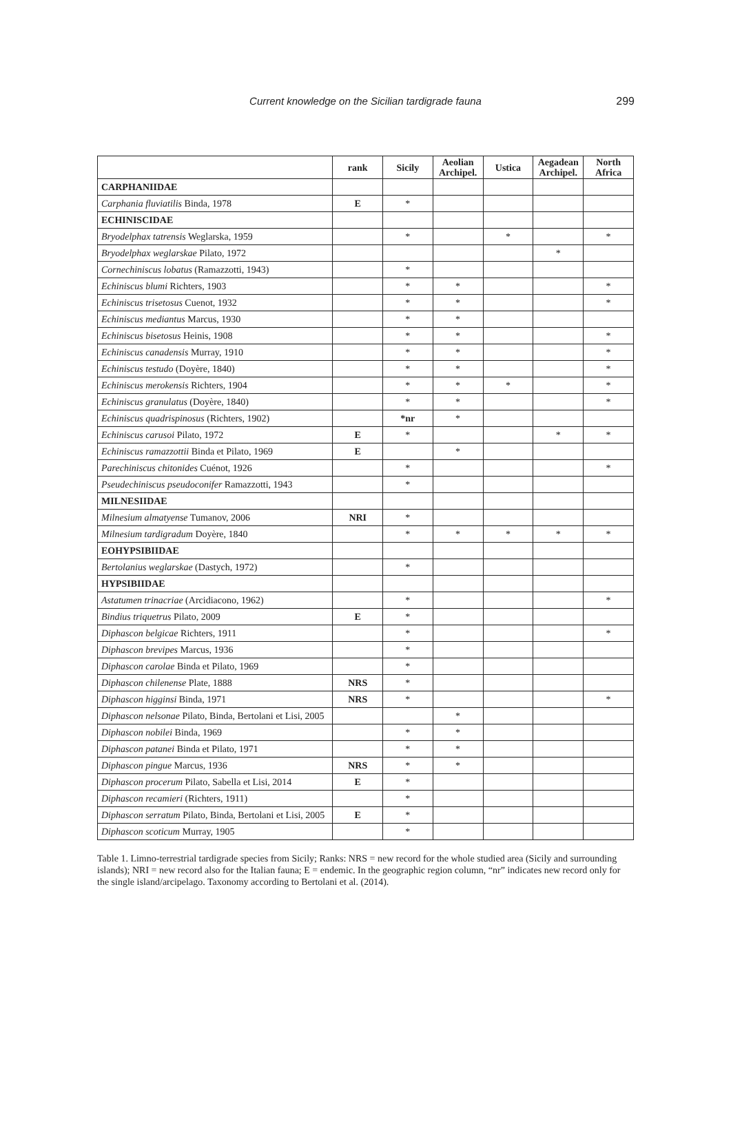Current knowledge on the Sicilian tardigrade fauna
299
| | rank | Sicily | Aeolian Archipel. | Ustica | Aegadean Archipel. | North Africa |
| --- | --- | --- | --- | --- | --- | --- |
| CARPHANIIDAE | | | | | | |
| Carphania fluviatilis Binda, 1978 | E | * | | | | |
| ECHINISCIDAE | | | | | | |
| Bryodelphax tatrensis Weglarska, 1959 | | * | | * | | * |
| Bryodelphax weglarskae Pilato, 1972 | | | | | * | |
| Cornechiniscus lobatus (Ramazzotti, 1943) | | * | | | | |
| Echiniscus blumi Richters, 1903 | | * | * | | | * |
| Echiniscus trisetosus Cuenot, 1932 | | * | * | | | * |
| Echiniscus mediantus Marcus, 1930 | | * | * | | | |
| Echiniscus bisetosus Heinis, 1908 | | * | * | | | * |
| Echiniscus canadensis Murray, 1910 | | * | * | | | * |
| Echiniscus testudo (Doyère, 1840) | | * | * | | | * |
| Echiniscus merokensis Richters, 1904 | | * | * | * | | * |
| Echiniscus granulatus (Doyère, 1840) | | * | * | | | * |
| Echiniscus quadrispinosus (Richters, 1902) | | *nr | * | | | |
| Echiniscus carusoi Pilato, 1972 | E | * | | | * | * |
| Echiniscus ramazzottii Binda et Pilato, 1969 | E | | * | | | |
| Parechiniscus chitonides Cuénot, 1926 | | * | | | | * |
| Pseudechiniscus pseudoconifer Ramazzotti, 1943 | | * | | | | |
| MILNESIIDAE | | | | | | |
| Milnesium almatyense Tumanov, 2006 | NRI | * | | | | |
| Milnesium tardigradum Doyère, 1840 | | * | * | * | * | * |
| EOHYPSIBIIDAE | | | | | | |
| Bertolanius weglarskae (Dastych, 1972) | | * | | | | |
| HYPSIBIIDAE | | | | | | |
| Astatumen trinacriae (Arcidiacono, 1962) | | * | | | | * |
| Bindius triquetrus Pilato, 2009 | E | * | | | | |
| Diphascon belgicae Richters, 1911 | | * | | | | * |
| Diphascon brevipes Marcus, 1936 | | * | | | | |
| Diphascon carolae Binda et Pilato, 1969 | | * | | | | |
| Diphascon chilenense Plate, 1888 | NRS | * | | | | |
| Diphascon higginsi Binda, 1971 | NRS | * | | | | * |
| Diphascon nelsonae Pilato, Binda, Bertolani et Lisi, 2005 | | | * | | | |
| Diphascon nobilei Binda, 1969 | | * | * | | | |
| Diphascon patanei Binda et Pilato, 1971 | | * | * | | | |
| Diphascon pingue Marcus, 1936 | NRS | * | * | | | |
| Diphascon procerum Pilato, Sabella et Lisi, 2014 | E | * | | | | |
| Diphascon recamieri (Richters, 1911) | | * | | | | |
| Diphascon serratum Pilato, Binda, Bertolani et Lisi, 2005 | E | * | | | | |
| Diphascon scoticum Murray, 1905 | | * | | | | |
Table 1. Limno-terrestrial tardigrade species from Sicily; Ranks: NRS = new record for the whole studied area (Sicily and surrounding islands); NRI = new record also for the Italian fauna; E = endemic. In the geographic region column, “nr” indicates new record only for the single island/arcipelago. Taxonomy according to Bertolani et al. (2014).